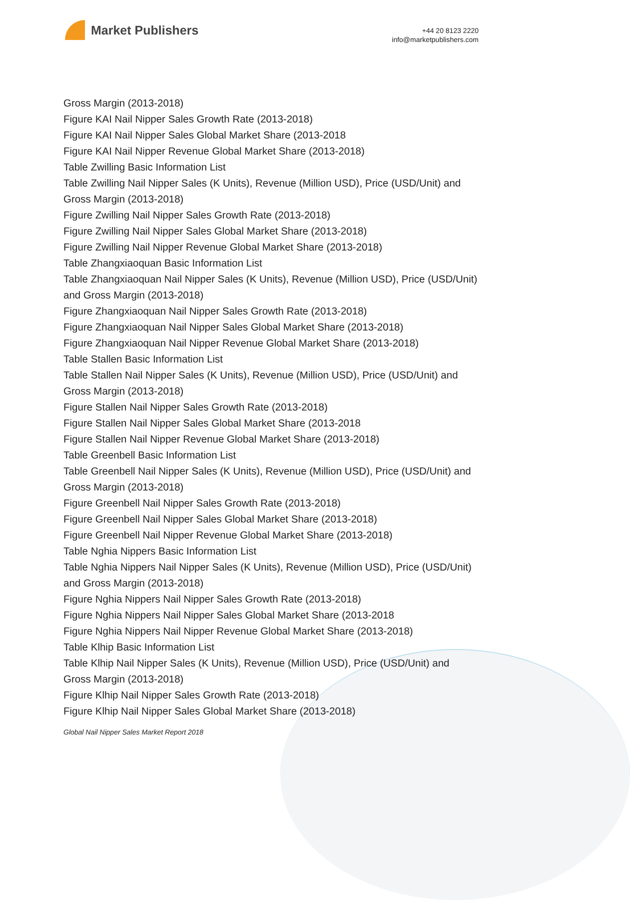Market Publishers
+44 20 8123 2220
info@marketpublishers.com
Gross Margin (2013-2018)
Figure KAI Nail Nipper Sales Growth Rate (2013-2018)
Figure KAI Nail Nipper Sales Global Market Share (2013-2018
Figure KAI Nail Nipper Revenue Global Market Share (2013-2018)
Table Zwilling Basic Information List
Table Zwilling Nail Nipper Sales (K Units), Revenue (Million USD), Price (USD/Unit) and Gross Margin (2013-2018)
Figure Zwilling Nail Nipper Sales Growth Rate (2013-2018)
Figure Zwilling Nail Nipper Sales Global Market Share (2013-2018)
Figure Zwilling Nail Nipper Revenue Global Market Share (2013-2018)
Table Zhangxiaoquan Basic Information List
Table Zhangxiaoquan Nail Nipper Sales (K Units), Revenue (Million USD), Price (USD/Unit) and Gross Margin (2013-2018)
Figure Zhangxiaoquan Nail Nipper Sales Growth Rate (2013-2018)
Figure Zhangxiaoquan Nail Nipper Sales Global Market Share (2013-2018)
Figure Zhangxiaoquan Nail Nipper Revenue Global Market Share (2013-2018)
Table Stallen Basic Information List
Table Stallen Nail Nipper Sales (K Units), Revenue (Million USD), Price (USD/Unit) and Gross Margin (2013-2018)
Figure Stallen Nail Nipper Sales Growth Rate (2013-2018)
Figure Stallen Nail Nipper Sales Global Market Share (2013-2018
Figure Stallen Nail Nipper Revenue Global Market Share (2013-2018)
Table Greenbell Basic Information List
Table Greenbell Nail Nipper Sales (K Units), Revenue (Million USD), Price (USD/Unit) and Gross Margin (2013-2018)
Figure Greenbell Nail Nipper Sales Growth Rate (2013-2018)
Figure Greenbell Nail Nipper Sales Global Market Share (2013-2018)
Figure Greenbell Nail Nipper Revenue Global Market Share (2013-2018)
Table Nghia Nippers Basic Information List
Table Nghia Nippers Nail Nipper Sales (K Units), Revenue (Million USD), Price (USD/Unit) and Gross Margin (2013-2018)
Figure Nghia Nippers Nail Nipper Sales Growth Rate (2013-2018)
Figure Nghia Nippers Nail Nipper Sales Global Market Share (2013-2018
Figure Nghia Nippers Nail Nipper Revenue Global Market Share (2013-2018)
Table Klhip Basic Information List
Table Klhip Nail Nipper Sales (K Units), Revenue (Million USD), Price (USD/Unit) and Gross Margin (2013-2018)
Figure Klhip Nail Nipper Sales Growth Rate (2013-2018)
Figure Klhip Nail Nipper Sales Global Market Share (2013-2018)
Global Nail Nipper Sales Market Report 2018